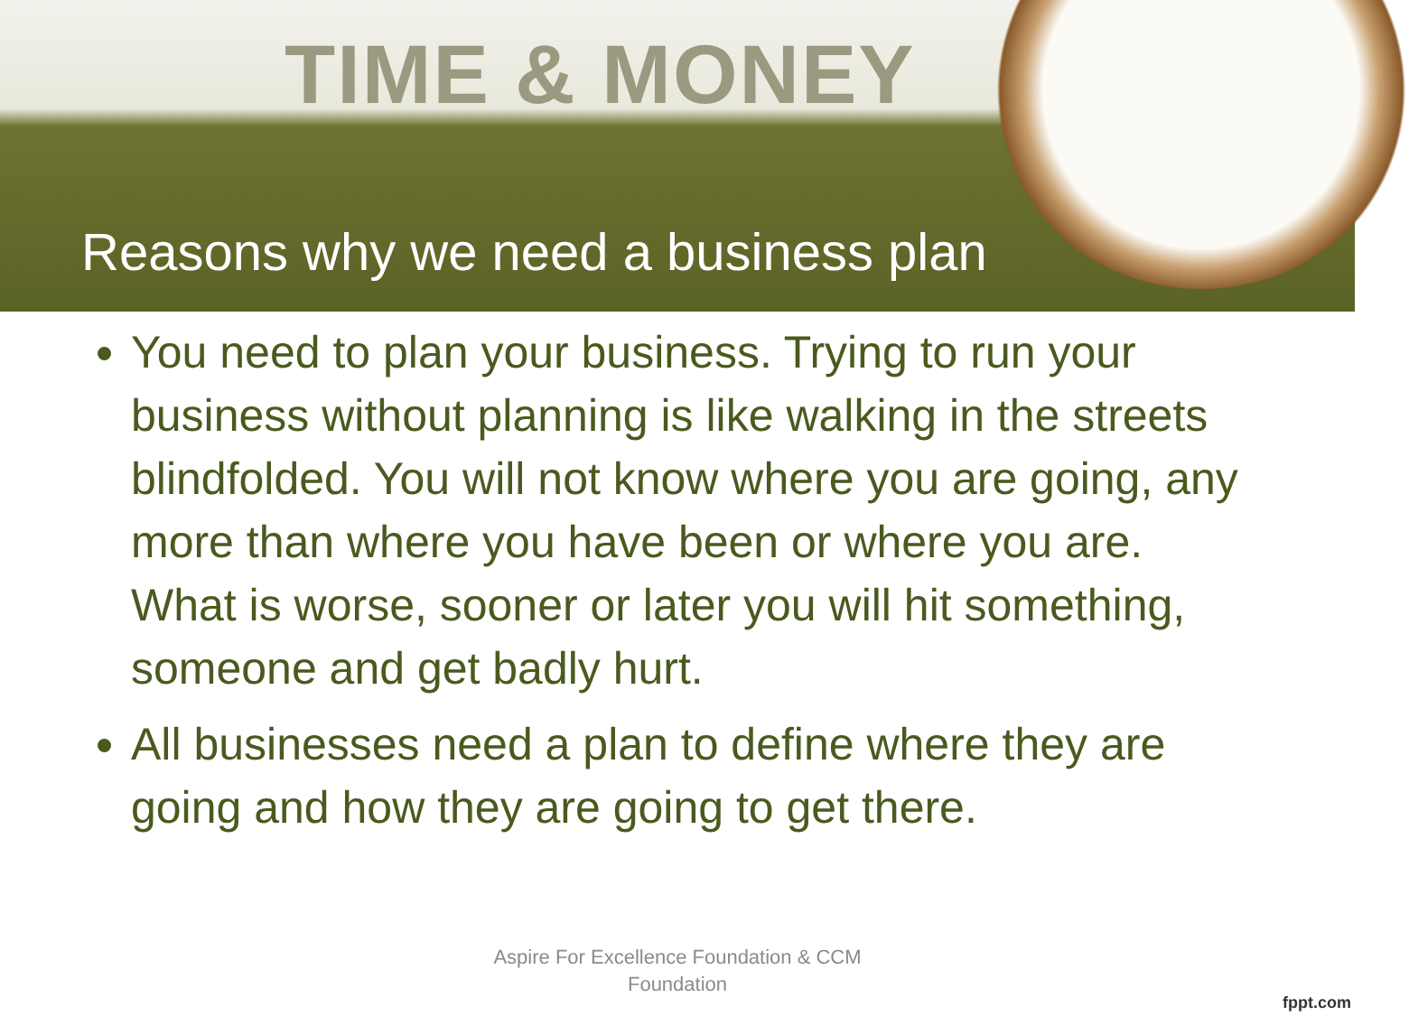TIME & MONEY
Reasons why we need a business plan
You need to plan your business. Trying to run your business without planning is like walking in the streets blindfolded. You will not know where you are going, any more than where you have been or where you are. What is worse, sooner or later you will hit something, someone and get badly hurt.
All businesses need a plan to define where they are going and how they are going to get there.
Aspire For Excellence Foundation & CCM
Foundation
fppt.com